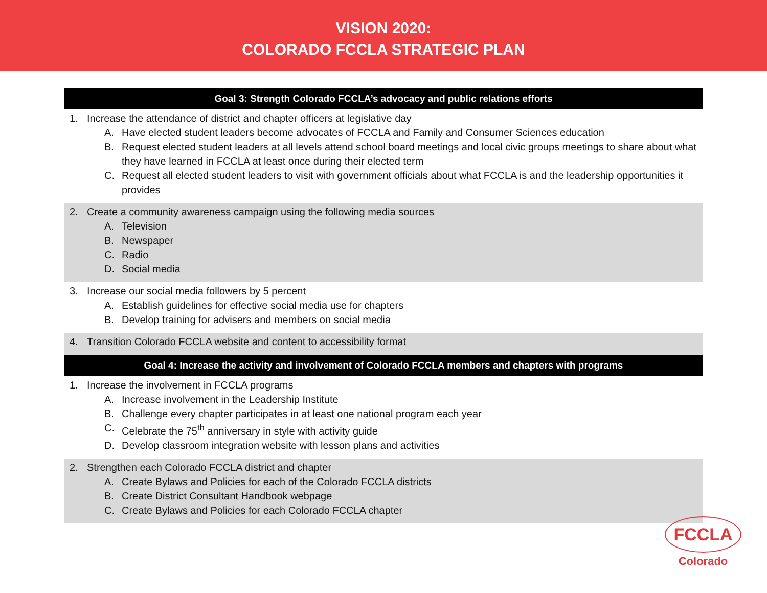VISION 2020:
COLORADO FCCLA STRATEGIC PLAN
| Goal 3: Strength Colorado FCCLA’s advocacy and public relations efforts |
| --- |
| 1. Increase the attendance of district and chapter officers at legislative day A. Have elected student leaders become advocates of FCCLA and Family and Consumer Sciences education B. Request elected student leaders at all levels attend school board meetings and local civic groups meetings to share about what they have learned in FCCLA at least once during their elected term C. Request all elected student leaders to visit with government officials about what FCCLA is and the leadership opportunities it provides |
| 2. Create a community awareness campaign using the following media sources A. Television B. Newspaper C. Radio D. Social media |
| 3. Increase our social media followers by 5 percent A. Establish guidelines for effective social media use for chapters B. Develop training for advisers and members on social media |
| 4. Transition Colorado FCCLA website and content to accessibility format |
| Goal 4: Increase the activity and involvement of Colorado FCCLA members and chapters with programs |
| 1. Increase the involvement in FCCLA programs A. Increase involvement in the Leadership Institute B. Challenge every chapter participates in at least one national program each year C. Celebrate the 75<sup>th</sup> anniversary in style with activity guide D. Develop classroom integration website with lesson plans and activities |
| 2. Strengthen each Colorado FCCLA district and chapter A. Create Bylaws and Policies for each of the Colorado FCCLA districts B. Create District Consultant Handbook webpage C. Create Bylaws and Policies for each Colorado FCCLA chapter |
FCCLA
Colorado